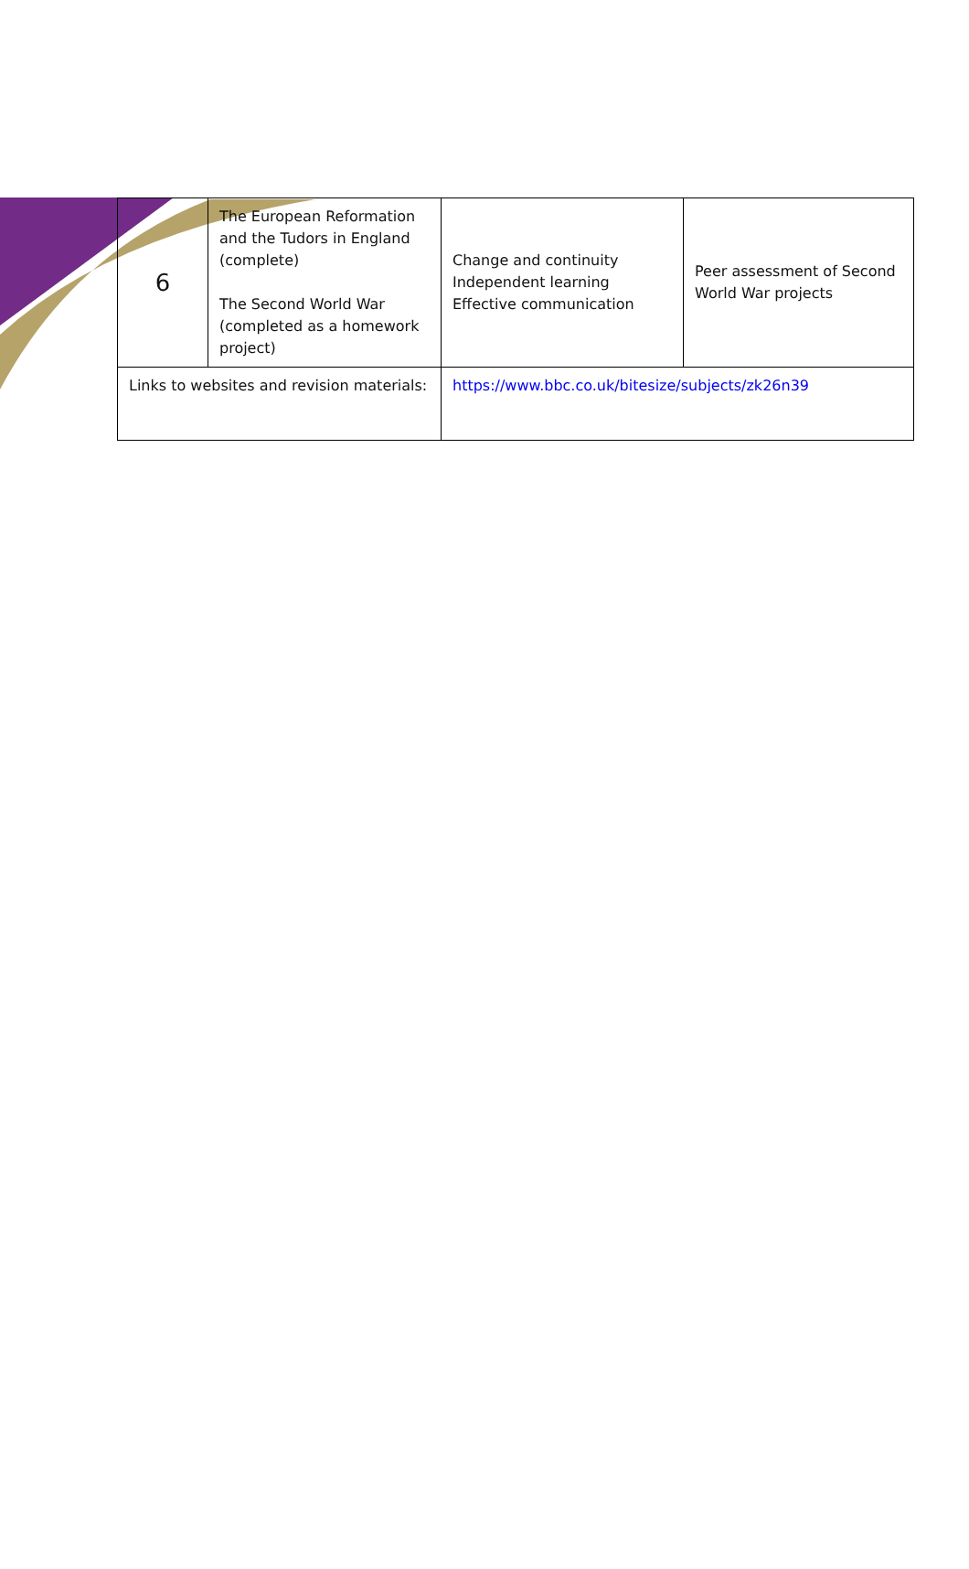| 6 | The European Reformation and the Tudors in England (complete) The Second World War (completed as a homework project) | Change and continuity Independent learning Effective communication | Peer assessment of Second World War projects |
| Links to websites and revision materials: | | https://www.bbc.co.uk/bitesize/subjects/zk26n39 | |